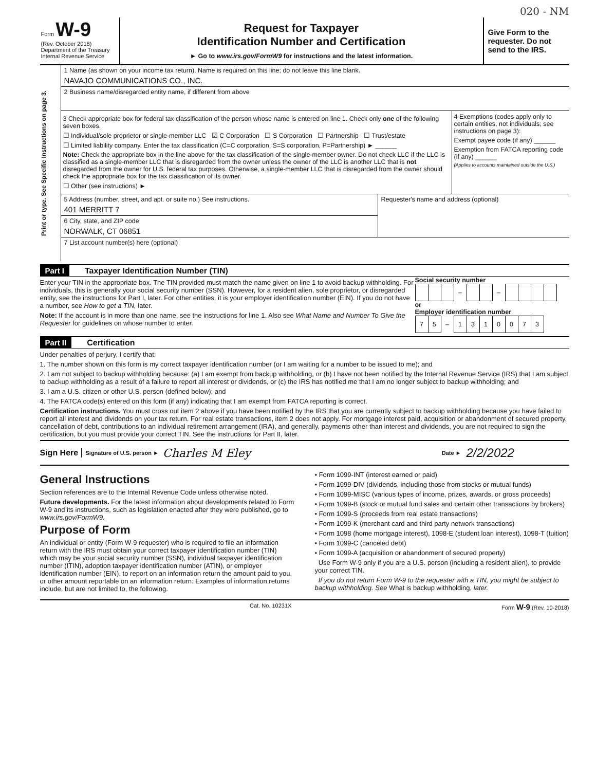020 - NM
Form W-9
(Rev. October 2018)
Department of the Treasury
Internal Revenue Service
Request for Taxpayer
Identification Number and Certification
► Go to www.irs.gov/FormW9 for instructions and the latest information.
Give Form to the requester. Do not send to the IRS.
Print or type. See Specific Instructions on page 3.
1 Name (as shown on your income tax return). Name is required on this line; do not leave this line blank.
NAVAJO COMMUNICATIONS CO., INC.
2 Business name/disregarded entity name, if different from above
3 Check appropriate box for federal tax classification of the person whose name is entered on line 1. Check only one of the following seven boxes.
☐ Individual/sole proprietor or single-member LLC ☑ C Corporation ☐ S Corporation ☐ Partnership ☐ Trust/estate
☐ Limited liability company. Enter the tax classification (C=C corporation, S=S corporation, P=Partnership) ► ______
Note: Check the appropriate box in the line above for the tax classification of the single-member owner. Do not check LLC if the LLC is classified as a single-member LLC that is disregarded from the owner unless the owner of the LLC is another LLC that is not disregarded from the owner for U.S. federal tax purposes. Otherwise, a single-member LLC that is disregarded from the owner should check the appropriate box for the tax classification of its owner.
☐ Other (see instructions) ►
4 Exemptions (codes apply only to certain entities, not individuals; see instructions on page 3):
Exempt payee code (if any) ______
Exemption from FATCA reporting code (if any) ______
(Applies to accounts maintained outside the U.S.)
5 Address (number, street, and apt. or suite no.) See instructions.
401 MERRITT 7
6 City, state, and ZIP code
NORWALK, CT 06851
Requester's name and address (optional)
7 List account number(s) here (optional)
Part I Taxpayer Identification Number (TIN)
Enter your TIN in the appropriate box. The TIN provided must match the name given on line 1 to avoid backup withholding. For individuals, this is generally your social security number (SSN). However, for a resident alien, sole proprietor, or disregarded entity, see the instructions for Part I, later. For other entities, it is your employer identification number (EIN). If you do not have a number, see How to get a TIN, later.
Note: If the account is in more than one name, see the instructions for line 1. Also see What Name and Number To Give the Requester for guidelines on whose number to enter.
Social security number
| | | | – | | | – | | | | |
or
Employer identification number
| 7 | 5 | – | 1 | 3 | 1 | 0 | 0 | 7 | 3 |
Part II Certification
Under penalties of perjury, I certify that:
1. The number shown on this form is my correct taxpayer identification number (or I am waiting for a number to be issued to me); and
2. I am not subject to backup withholding because: (a) I am exempt from backup withholding, or (b) I have not been notified by the Internal Revenue Service (IRS) that I am subject to backup withholding as a result of a failure to report all interest or dividends, or (c) the IRS has notified me that I am no longer subject to backup withholding; and
3. I am a U.S. citizen or other U.S. person (defined below); and
4. The FATCA code(s) entered on this form (if any) indicating that I am exempt from FATCA reporting is correct.
Certification instructions. You must cross out item 2 above if you have been notified by the IRS that you are currently subject to backup withholding because you have failed to report all interest and dividends on your tax return. For real estate transactions, item 2 does not apply. For mortgage interest paid, acquisition or abandonment of secured property, cancellation of debt, contributions to an individual retirement arrangement (IRA), and generally, payments other than interest and dividends, you are not required to sign the certification, but you must provide your correct TIN. See the instructions for Part II, later.
Sign Here Signature of U.S. person ► Charles M Eley Date ► 2/2/2022
General Instructions
Section references are to the Internal Revenue Code unless otherwise noted.
Future developments. For the latest information about developments related to Form W-9 and its instructions, such as legislation enacted after they were published, go to www.irs.gov/FormW9.
Purpose of Form
An individual or entity (Form W-9 requester) who is required to file an information return with the IRS must obtain your correct taxpayer identification number (TIN) which may be your social security number (SSN), individual taxpayer identification number (ITIN), adoption taxpayer identification number (ATIN), or employer identification number (EIN), to report on an information return the amount paid to you, or other amount reportable on an information return. Examples of information returns include, but are not limited to, the following.
• Form 1099-INT (interest earned or paid)
• Form 1099-DIV (dividends, including those from stocks or mutual funds)
• Form 1099-MISC (various types of income, prizes, awards, or gross proceeds)
• Form 1099-B (stock or mutual fund sales and certain other transactions by brokers)
• Form 1099-S (proceeds from real estate transactions)
• Form 1099-K (merchant card and third party network transactions)
• Form 1098 (home mortgage interest), 1098-E (student loan interest), 1098-T (tuition)
• Form 1099-C (canceled debt)
• Form 1099-A (acquisition or abandonment of secured property)
Use Form W-9 only if you are a U.S. person (including a resident alien), to provide your correct TIN.
If you do not return Form W-9 to the requester with a TIN, you might be subject to backup withholding. See What is backup withholding, later.
Cat. No. 10231X Form W-9 (Rev. 10-2018)